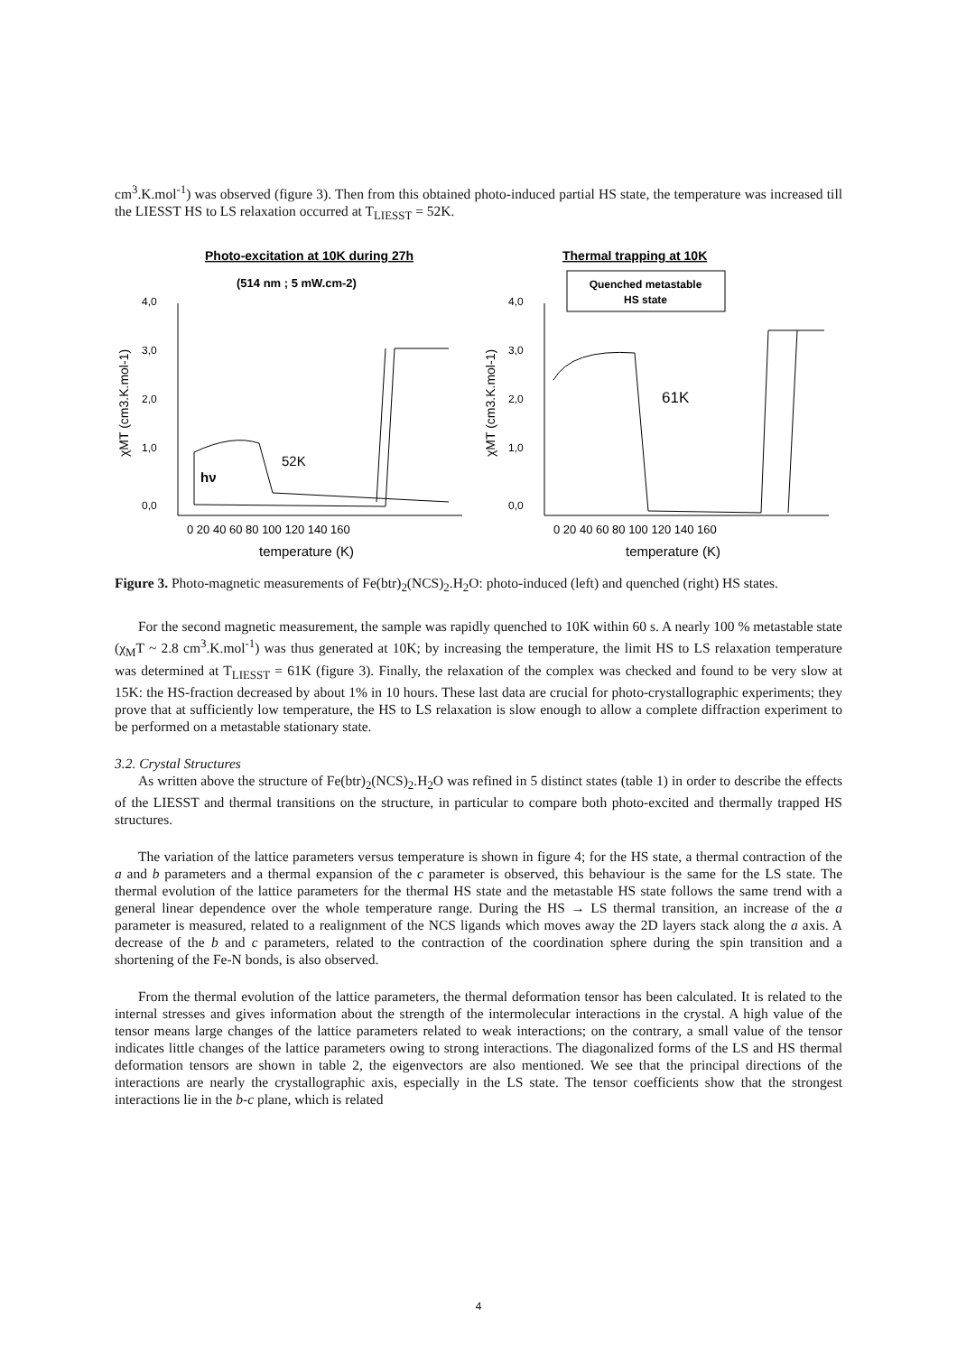cm<sup>3</sup>.K.mol<sup>-1</sup>) was observed (figure 3). Then from this obtained photo-induced partial HS state, the temperature was increased till the LIESST HS to LS relaxation occurred at T<sub>LIESST</sub> = 52K.
Photo-excitation at 10K during 27h
(514 nm ; 5 mW.cm-2)
4,0
3,0
2,0
1,0
0,0
0 20 40 60 80 100 120 140 160
temperature (K)
χMT (cm3.K.mol-1)
hν
52K
Thermal trapping at 10K
Quenched metastable
HS state
4,0
3,0
2,0
1,0
0,0
0 20 40 60 80 100 120 140 160
temperature (K)
χMT (cm3.K.mol-1)
61K
Figure 3. Photo-magnetic measurements of Fe(btr)<sub>2</sub>(NCS)<sub>2</sub>.H<sub>2</sub>O: photo-induced (left) and quenched (right) HS states.
For the second magnetic measurement, the sample was rapidly quenched to 10K within 60 s. A nearly 100 % metastable state (χ<sub>M</sub>T ~ 2.8 cm<sup>3</sup>.K.mol<sup>-1</sup>) was thus generated at 10K; by increasing the temperature, the limit HS to LS relaxation temperature was determined at T<sub>LIESST</sub> = 61K (figure 3). Finally, the relaxation of the complex was checked and found to be very slow at 15K: the HS-fraction decreased by about 1% in 10 hours. These last data are crucial for photo-crystallographic experiments; they prove that at sufficiently low temperature, the HS to LS relaxation is slow enough to allow a complete diffraction experiment to be performed on a metastable stationary state.
3.2. Crystal Structures
As written above the structure of Fe(btr)<sub>2</sub>(NCS)<sub>2</sub>.H<sub>2</sub>O was refined in 5 distinct states (table 1) in order to describe the effects of the LIESST and thermal transitions on the structure, in particular to compare both photo-excited and thermally trapped HS structures.
The variation of the lattice parameters versus temperature is shown in figure 4; for the HS state, a thermal contraction of the a and b parameters and a thermal expansion of the c parameter is observed, this behaviour is the same for the LS state. The thermal evolution of the lattice parameters for the thermal HS state and the metastable HS state follows the same trend with a general linear dependence over the whole temperature range. During the HS → LS thermal transition, an increase of the a parameter is measured, related to a realignment of the NCS ligands which moves away the 2D layers stack along the a axis. A decrease of the b and c parameters, related to the contraction of the coordination sphere during the spin transition and a shortening of the Fe-N bonds, is also observed.
From the thermal evolution of the lattice parameters, the thermal deformation tensor has been calculated. It is related to the internal stresses and gives information about the strength of the intermolecular interactions in the crystal. A high value of the tensor means large changes of the lattice parameters related to weak interactions; on the contrary, a small value of the tensor indicates little changes of the lattice parameters owing to strong interactions. The diagonalized forms of the LS and HS thermal deformation tensors are shown in table 2, the eigenvectors are also mentioned. We see that the principal directions of the interactions are nearly the crystallographic axis, especially in the LS state. The tensor coefficients show that the strongest interactions lie in the b-c plane, which is related
4